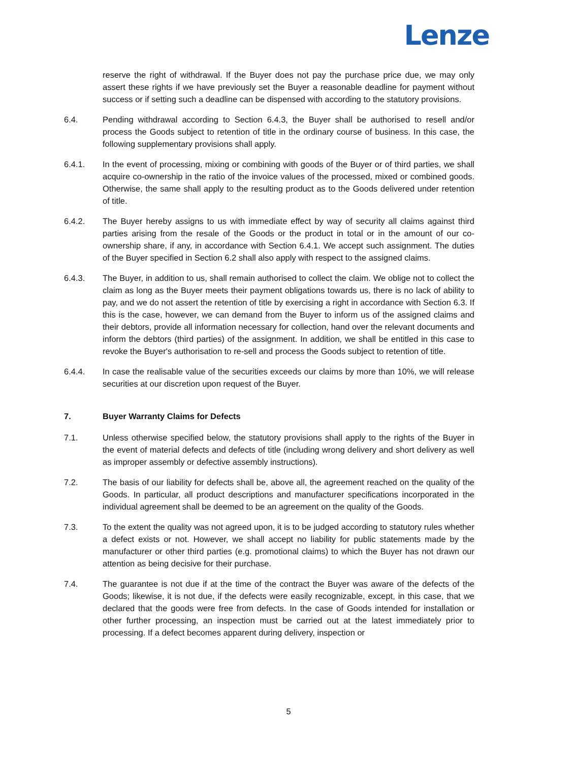Lenze
reserve the right of withdrawal. If the Buyer does not pay the purchase price due, we may only assert these rights if we have previously set the Buyer a reasonable deadline for payment without success or if setting such a deadline can be dispensed with according to the statutory provisions.
6.4. Pending withdrawal according to Section 6.4.3, the Buyer shall be authorised to resell and/or process the Goods subject to retention of title in the ordinary course of business. In this case, the following supplementary provisions shall apply.
6.4.1. In the event of processing, mixing or combining with goods of the Buyer or of third parties, we shall acquire co-ownership in the ratio of the invoice values of the processed, mixed or combined goods. Otherwise, the same shall apply to the resulting product as to the Goods delivered under retention of title.
6.4.2. The Buyer hereby assigns to us with immediate effect by way of security all claims against third parties arising from the resale of the Goods or the product in total or in the amount of our co-ownership share, if any, in accordance with Section 6.4.1. We accept such assignment. The duties of the Buyer specified in Section 6.2 shall also apply with respect to the assigned claims.
6.4.3. The Buyer, in addition to us, shall remain authorised to collect the claim. We oblige not to collect the claim as long as the Buyer meets their payment obligations towards us, there is no lack of ability to pay, and we do not assert the retention of title by exercising a right in accordance with Section 6.3. If this is the case, however, we can demand from the Buyer to inform us of the assigned claims and their debtors, provide all information necessary for collection, hand over the relevant documents and inform the debtors (third parties) of the assignment. In addition, we shall be entitled in this case to revoke the Buyer's authorisation to re-sell and process the Goods subject to retention of title.
6.4.4. In case the realisable value of the securities exceeds our claims by more than 10%, we will release securities at our discretion upon request of the Buyer.
7. Buyer Warranty Claims for Defects
7.1. Unless otherwise specified below, the statutory provisions shall apply to the rights of the Buyer in the event of material defects and defects of title (including wrong delivery and short delivery as well as improper assembly or defective assembly instructions).
7.2. The basis of our liability for defects shall be, above all, the agreement reached on the quality of the Goods. In particular, all product descriptions and manufacturer specifications incorporated in the individual agreement shall be deemed to be an agreement on the quality of the Goods.
7.3. To the extent the quality was not agreed upon, it is to be judged according to statutory rules whether a defect exists or not. However, we shall accept no liability for public statements made by the manufacturer or other third parties (e.g. promotional claims) to which the Buyer has not drawn our attention as being decisive for their purchase.
7.4. The guarantee is not due if at the time of the contract the Buyer was aware of the defects of the Goods; likewise, it is not due, if the defects were easily recognizable, except, in this case, that we declared that the goods were free from defects. In the case of Goods intended for installation or other further processing, an inspection must be carried out at the latest immediately prior to processing. If a defect becomes apparent during delivery, inspection or
5